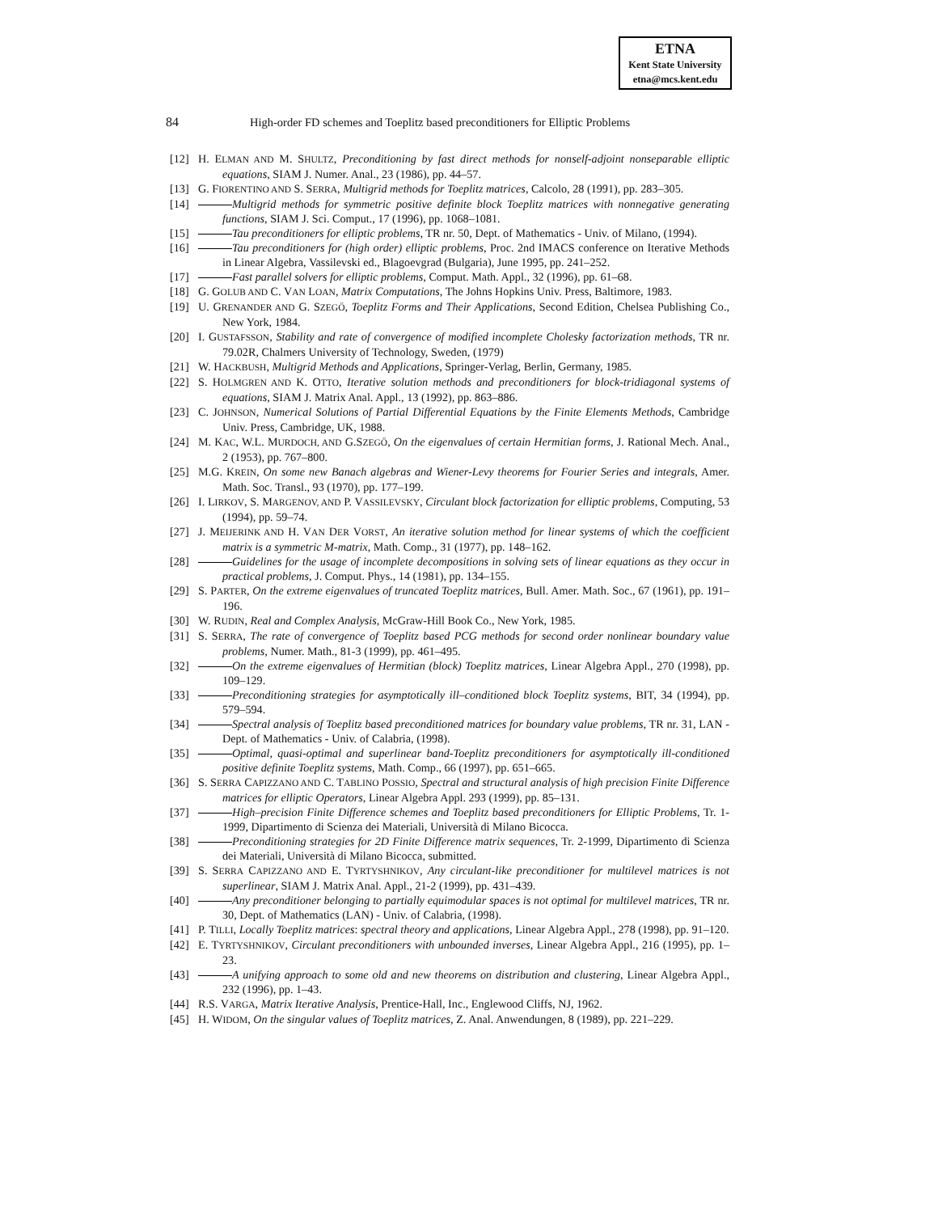ETNA
Kent State University
etna@mcs.kent.edu
84 High-order FD schemes and Toeplitz based preconditioners for Elliptic Problems
[12] H. ELMAN AND M. SHULTZ, Preconditioning by fast direct methods for nonself-adjoint nonseparable elliptic equations, SIAM J. Numer. Anal., 23 (1986), pp. 44–57.
[13] G. FIORENTINO AND S. SERRA, Multigrid methods for Toeplitz matrices, Calcolo, 28 (1991), pp. 283–305.
[14] Multigrid methods for symmetric positive definite block Toeplitz matrices with nonnegative generating functions, SIAM J. Sci. Comput., 17 (1996), pp. 1068–1081.
[15] Tau preconditioners for elliptic problems, TR nr. 50, Dept. of Mathematics - Univ. of Milano, (1994).
[16] Tau preconditioners for (high order) elliptic problems, Proc. 2nd IMACS conference on Iterative Methods in Linear Algebra, Vassilevski ed., Blagoevgrad (Bulgaria), June 1995, pp. 241–252.
[17] Fast parallel solvers for elliptic problems, Comput. Math. Appl., 32 (1996), pp. 61–68.
[18] G. GOLUB AND C. VAN LOAN, Matrix Computations, The Johns Hopkins Univ. Press, Baltimore, 1983.
[19] U. GRENANDER AND G. SZEGŐ, Toeplitz Forms and Their Applications, Second Edition, Chelsea Publishing Co., New York, 1984.
[20] I. GUSTAFSSON, Stability and rate of convergence of modified incomplete Cholesky factorization methods, TR nr. 79.02R, Chalmers University of Technology, Sweden, (1979)
[21] W. HACKBUSH, Multigrid Methods and Applications, Springer-Verlag, Berlin, Germany, 1985.
[22] S. HOLMGREN AND K. OTTO, Iterative solution methods and preconditioners for block-tridiagonal systems of equations, SIAM J. Matrix Anal. Appl., 13 (1992), pp. 863–886.
[23] C. JOHNSON, Numerical Solutions of Partial Differential Equations by the Finite Elements Methods, Cambridge Univ. Press, Cambridge, UK, 1988.
[24] M. KAC, W.L. MURDOCH, AND G.SZEGŐ, On the eigenvalues of certain Hermitian forms, J. Rational Mech. Anal., 2 (1953), pp. 767–800.
[25] M.G. KREIN, On some new Banach algebras and Wiener-Levy theorems for Fourier Series and integrals, Amer. Math. Soc. Transl., 93 (1970), pp. 177–199.
[26] I. LIRKOV, S. MARGENOV, AND P. VASSILEVSKY, Circulant block factorization for elliptic problems, Computing, 53 (1994), pp. 59–74.
[27] J. MEIJERINK AND H. VAN DER VORST, An iterative solution method for linear systems of which the coefficient matrix is a symmetric M-matrix, Math. Comp., 31 (1977), pp. 148–162.
[28] Guidelines for the usage of incomplete decompositions in solving sets of linear equations as they occur in practical problems, J. Comput. Phys., 14 (1981), pp. 134–155.
[29] S. PARTER, On the extreme eigenvalues of truncated Toeplitz matrices, Bull. Amer. Math. Soc., 67 (1961), pp. 191–196.
[30] W. RUDIN, Real and Complex Analysis, McGraw-Hill Book Co., New York, 1985.
[31] S. SERRA, The rate of convergence of Toeplitz based PCG methods for second order nonlinear boundary value problems, Numer. Math., 81-3 (1999), pp. 461–495.
[32] On the extreme eigenvalues of Hermitian (block) Toeplitz matrices, Linear Algebra Appl., 270 (1998), pp. 109–129.
[33] Preconditioning strategies for asymptotically ill–conditioned block Toeplitz systems, BIT, 34 (1994), pp. 579–594.
[34] Spectral analysis of Toeplitz based preconditioned matrices for boundary value problems, TR nr. 31, LAN - Dept. of Mathematics - Univ. of Calabria, (1998).
[35] Optimal, quasi-optimal and superlinear band-Toeplitz preconditioners for asymptotically ill-conditioned positive definite Toeplitz systems, Math. Comp., 66 (1997), pp. 651–665.
[36] S. SERRA CAPIZZANO AND C. TABLINO POSSIO, Spectral and structural analysis of high precision Finite Difference matrices for elliptic Operators, Linear Algebra Appl. 293 (1999), pp. 85–131.
[37] High–precision Finite Difference schemes and Toeplitz based preconditioners for Elliptic Problems, Tr. 1-1999, Dipartimento di Scienza dei Materiali, Università di Milano Bicocca.
[38] Preconditioning strategies for 2D Finite Difference matrix sequences, Tr. 2-1999, Dipartimento di Scienza dei Materiali, Università di Milano Bicocca, submitted.
[39] S. SERRA CAPIZZANO AND E. TYRTYSHNIKOV, Any circulant-like preconditioner for multilevel matrices is not superlinear, SIAM J. Matrix Anal. Appl., 21-2 (1999), pp. 431–439.
[40] Any preconditioner belonging to partially equimodular spaces is not optimal for multilevel matrices, TR nr. 30, Dept. of Mathematics (LAN) - Univ. of Calabria, (1998).
[41] P. TILLI, Locally Toeplitz matrices: spectral theory and applications, Linear Algebra Appl., 278 (1998), pp. 91–120.
[42] E. TYRTYSHNIKOV, Circulant preconditioners with unbounded inverses, Linear Algebra Appl., 216 (1995), pp. 1–23.
[43] A unifying approach to some old and new theorems on distribution and clustering, Linear Algebra Appl., 232 (1996), pp. 1–43.
[44] R.S. VARGA, Matrix Iterative Analysis, Prentice-Hall, Inc., Englewood Cliffs, NJ, 1962.
[45] H. WIDOM, On the singular values of Toeplitz matrices, Z. Anal. Anwendungen, 8 (1989), pp. 221–229.